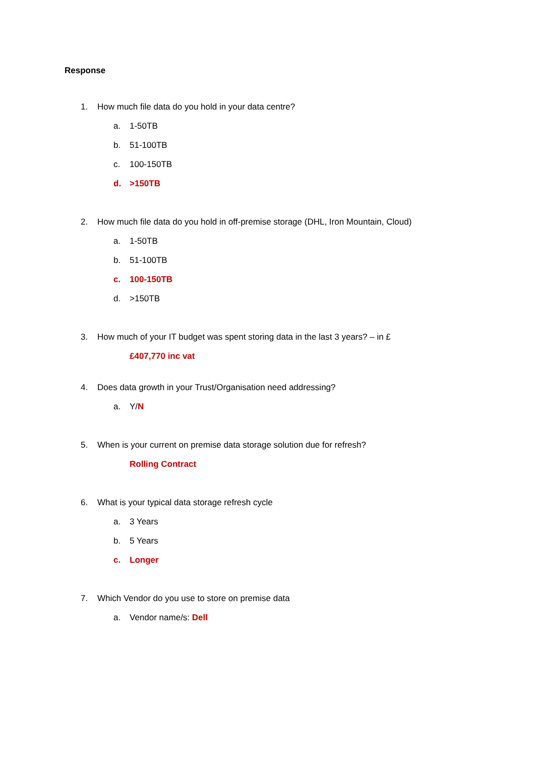Response
1. How much file data do you hold in your data centre?
a. 1-50TB
b. 51-100TB
c. 100-150TB
d. >150TB
2. How much file data do you hold in off-premise storage (DHL, Iron Mountain, Cloud)
a. 1-50TB
b. 51-100TB
c. 100-150TB
d. >150TB
3. How much of your IT budget was spent storing data in the last 3 years? – in £
£407,770 inc vat
4. Does data growth in your Trust/Organisation need addressing?
a. Y/N
5. When is your current on premise data storage solution due for refresh?
Rolling Contract
6. What is your typical data storage refresh cycle
a. 3 Years
b. 5 Years
c. Longer
7. Which Vendor do you use to store on premise data
a. Vendor name/s: Dell